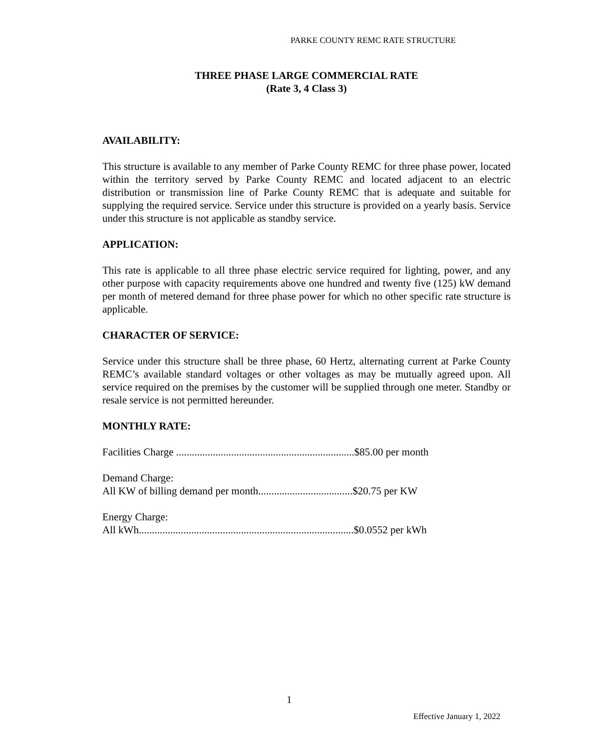PARKE COUNTY REMC RATE STRUCTURE
THREE PHASE LARGE COMMERCIAL RATE
(Rate 3, 4 Class 3)
AVAILABILITY:
This structure is available to any member of Parke County REMC for three phase power, located within the territory served by Parke County REMC and located adjacent to an electric distribution or transmission line of Parke County REMC that is adequate and suitable for supplying the required service. Service under this structure is provided on a yearly basis. Service under this structure is not applicable as standby service.
APPLICATION:
This rate is applicable to all three phase electric service required for lighting, power, and any other purpose with capacity requirements above one hundred and twenty five (125) kW demand per month of metered demand for three phase power for which no other specific rate structure is applicable.
CHARACTER OF SERVICE:
Service under this structure shall be three phase, 60 Hertz, alternating current at Parke County REMC’s available standard voltages or other voltages as may be mutually agreed upon. All service required on the premises by the customer will be supplied through one meter. Standby or resale service is not permitted hereunder.
MONTHLY RATE:
Facilities Charge ....................................................................$85.00 per month
Demand Charge:
All KW of billing demand per month....................................$20.75 per KW
Energy Charge:
All kWh..................................................................................$0.0552 per kWh
1
Effective January 1, 2022